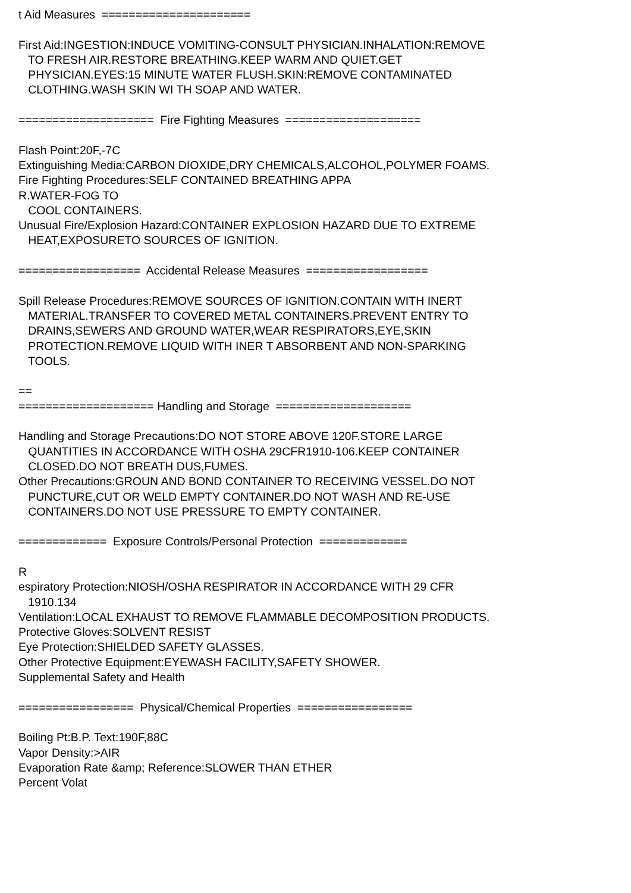t Aid Measures ======================
First Aid:INGESTION:INDUCE VOMITING-CONSULT PHYSICIAN.INHALATION:REMOVE
TO FRESH AIR.RESTORE BREATHING.KEEP WARM AND QUIET.GET
PHYSICIAN.EYES:15 MINUTE WATER FLUSH.SKIN:REMOVE CONTAMINATED
CLOTHING.WASH SKIN WI TH SOAP AND WATER.
==================== Fire Fighting Measures ====================
Flash Point:20F,-7C
Extinguishing Media:CARBON DIOXIDE,DRY CHEMICALS,ALCOHOL,POLYMER FOAMS.
Fire Fighting Procedures:SELF CONTAINED BREATHING APPA
R.WATER-FOG TO
COOL CONTAINERS.
Unusual Fire/Explosion Hazard:CONTAINER EXPLOSION HAZARD DUE TO EXTREME
HEAT,EXPOSURETO SOURCES OF IGNITION.
================== Accidental Release Measures ==================
Spill Release Procedures:REMOVE SOURCES OF IGNITION.CONTAIN WITH INERT
MATERIAL.TRANSFER TO COVERED METAL CONTAINERS.PREVENT ENTRY TO
DRAINS,SEWERS AND GROUND WATER,WEAR RESPIRATORS,EYE,SKIN
PROTECTION.REMOVE LIQUID WITH INER T ABSORBENT AND NON-SPARKING
TOOLS.
==
==================== Handling and Storage ====================
Handling and Storage Precautions:DO NOT STORE ABOVE 120F.STORE LARGE
QUANTITIES IN ACCORDANCE WITH OSHA 29CFR1910-106.KEEP CONTAINER
CLOSED.DO NOT BREATH DUS,FUMES.
Other Precautions:GROUN AND BOND CONTAINER TO RECEIVING VESSEL.DO NOT
PUNCTURE,CUT OR WELD EMPTY CONTAINER.DO NOT WASH AND RE-USE
CONTAINERS.DO NOT USE PRESSURE TO EMPTY CONTAINER.
============= Exposure Controls/Personal Protection =============
R
espiratory Protection:NIOSH/OSHA RESPIRATOR IN ACCORDANCE WITH 29 CFR
1910.134
Ventilation:LOCAL EXHAUST TO REMOVE FLAMMABLE DECOMPOSITION PRODUCTS.
Protective Gloves:SOLVENT RESIST
Eye Protection:SHIELDED SAFETY GLASSES.
Other Protective Equipment:EYEWASH FACILITY,SAFETY SHOWER.
Supplemental Safety and Health
================= Physical/Chemical Properties =================
Boiling Pt:B.P. Text:190F,88C
Vapor Density:>AIR
Evaporation Rate &amp; Reference:SLOWER THAN ETHER
Percent Volat